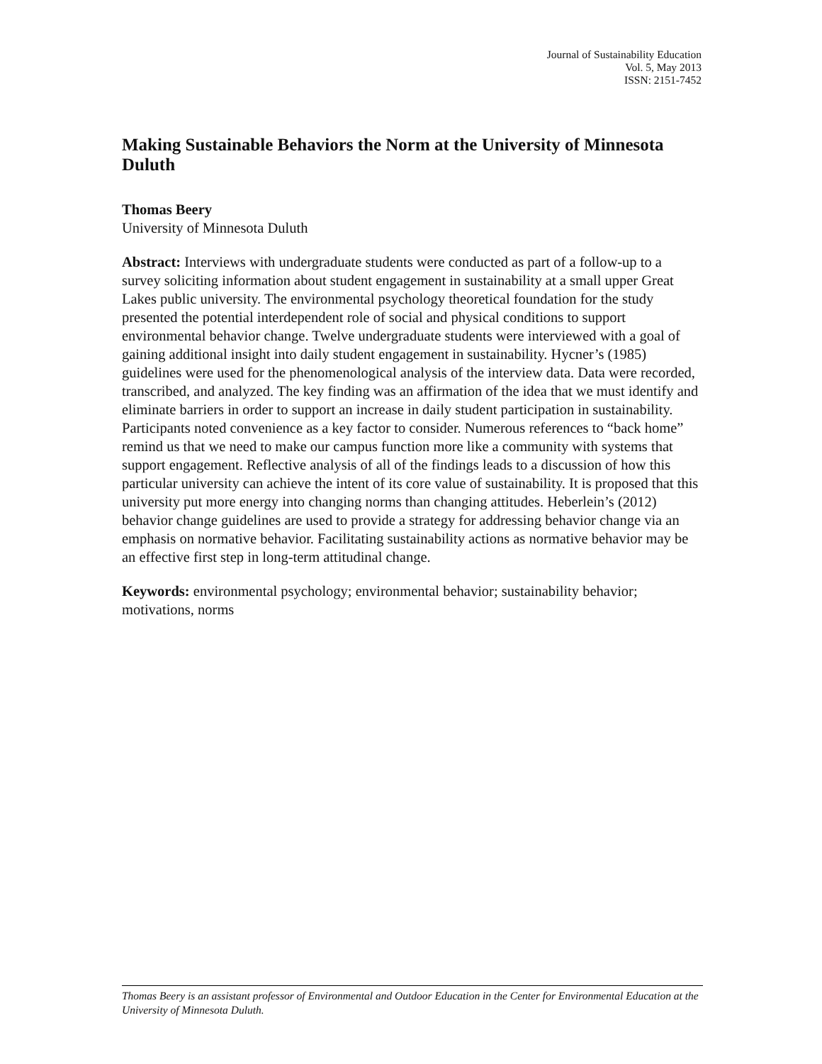Journal of Sustainability Education
Vol. 5, May 2013
ISSN: 2151-7452
Making Sustainable Behaviors the Norm at the University of Minnesota Duluth
Thomas Beery
University of Minnesota Duluth
Abstract: Interviews with undergraduate students were conducted as part of a follow-up to a survey soliciting information about student engagement in sustainability at a small upper Great Lakes public university. The environmental psychology theoretical foundation for the study presented the potential interdependent role of social and physical conditions to support environmental behavior change. Twelve undergraduate students were interviewed with a goal of gaining additional insight into daily student engagement in sustainability. Hycner’s (1985) guidelines were used for the phenomenological analysis of the interview data. Data were recorded, transcribed, and analyzed. The key finding was an affirmation of the idea that we must identify and eliminate barriers in order to support an increase in daily student participation in sustainability. Participants noted convenience as a key factor to consider. Numerous references to “back home” remind us that we need to make our campus function more like a community with systems that support engagement. Reflective analysis of all of the findings leads to a discussion of how this particular university can achieve the intent of its core value of sustainability. It is proposed that this university put more energy into changing norms than changing attitudes. Heberlein’s (2012) behavior change guidelines are used to provide a strategy for addressing behavior change via an emphasis on normative behavior. Facilitating sustainability actions as normative behavior may be an effective first step in long-term attitudinal change.
Keywords: environmental psychology; environmental behavior; sustainability behavior; motivations, norms
Thomas Beery is an assistant professor of Environmental and Outdoor Education in the Center for Environmental Education at the University of Minnesota Duluth.